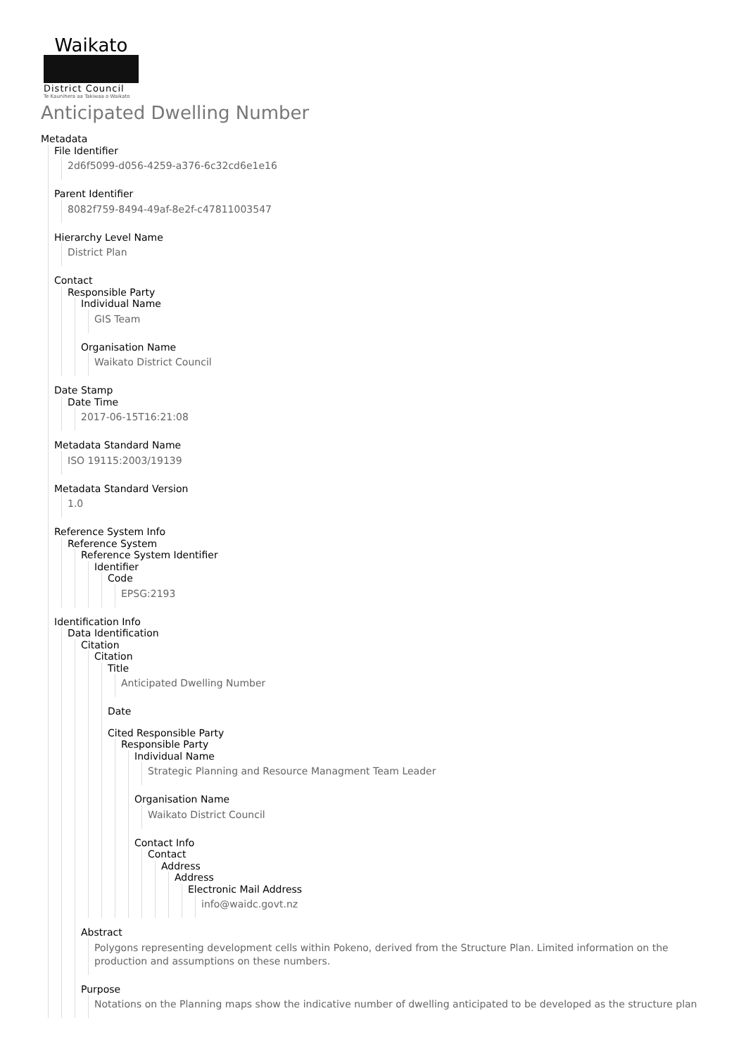Waikato
District Council
Te Kaunihera aa Takiwaa o Waikato
Anticipated Dwelling Number
Metadata
File Identifier
2d6f5099-d056-4259-a376-6c32cd6e1e16
Parent Identifier
8082f759-8494-49af-8e2f-c47811003547
Hierarchy Level Name
District Plan
Contact
Responsible Party
Individual Name
GIS Team
Organisation Name
Waikato District Council
Date Stamp
Date Time
2017-06-15T16:21:08
Metadata Standard Name
ISO 19115:2003/19139
Metadata Standard Version
1.0
Reference System Info
Reference System
Reference System Identifier
Identifier
Code
EPSG:2193
Identification Info
Data Identification
Citation
Citation
Title
Anticipated Dwelling Number
Date
Cited Responsible Party
Responsible Party
Individual Name
Strategic Planning and Resource Managment Team Leader
Organisation Name
Waikato District Council
Contact Info
Contact
Address
Address
Electronic Mail Address
info@waidc.govt.nz
Abstract
Polygons representing development cells within Pokeno, derived from the Structure Plan. Limited information on the production and assumptions on these numbers.
Purpose
Notations on the Planning maps show the indicative number of dwelling anticipated to be developed as the structure plan